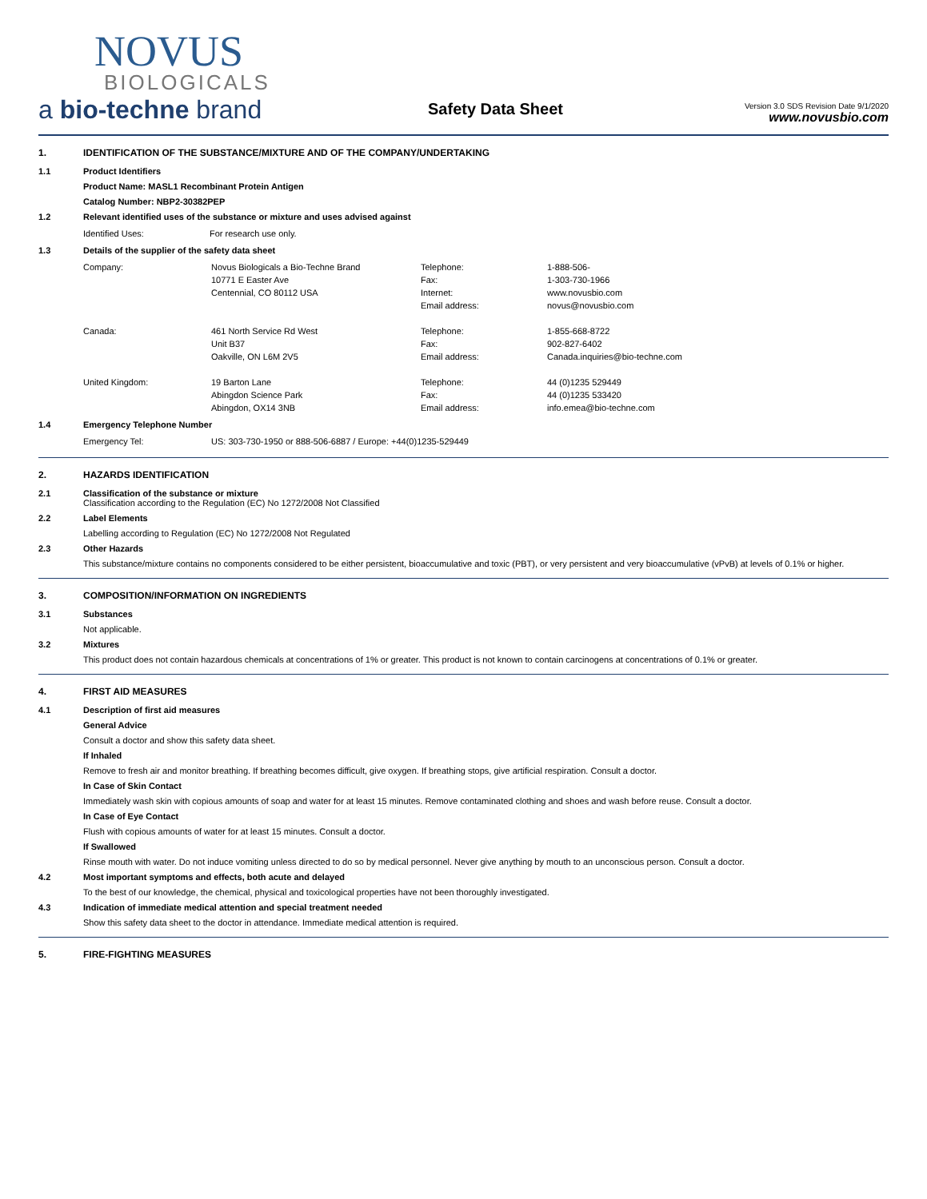NOVUS
BIOLOGICALS
a bio-techne brand
Safety Data Sheet
Version 3.0 SDS Revision Date 9/1/2020
www.novusbio.com
1. IDENTIFICATION OF THE SUBSTANCE/MIXTURE AND OF THE COMPANY/UNDERTAKING
1.1 Product Identifiers
Product Name: MASL1 Recombinant Protein Antigen
Catalog Number: NBP2-30382PEP
1.2 Relevant identified uses of the substance or mixture and uses advised against
| Identified Uses: | For research use only. |
1.3 Details of the supplier of the safety data sheet
| Company: | Novus Biologicals a Bio-Techne Brand | Telephone: | 1-888-506- |
| | 10771 E Easter Ave | Fax: | 1-303-730-1966 |
| | Centennial, CO 80112 USA | Internet: | www.novusbio.com |
| | | Email address: | novus@novusbio.com |
| Canada: | 461 North Service Rd West | Telephone: | 1-855-668-8722 |
| | Unit B37 | Fax: | 902-827-6402 |
| | Oakville, ON L6M 2V5 | Email address: | Canada.inquiries@bio-techne.com |
| United Kingdom: | 19 Barton Lane | Telephone: | 44 (0)1235 529449 |
| | Abingdon Science Park | Fax: | 44 (0)1235 533420 |
| | Abingdon, OX14 3NB | Email address: | info.emea@bio-techne.com |
1.4 Emergency Telephone Number
| Emergency Tel: | US: 303-730-1950 or 888-506-6887 / Europe: +44(0)1235-529449 |
2. HAZARDS IDENTIFICATION
2.1 Classification of the substance or mixture
Classification according to the Regulation (EC) No 1272/2008 Not Classified
2.2 Label Elements
Labelling according to Regulation (EC) No 1272/2008 Not Regulated
2.3 Other Hazards
This substance/mixture contains no components considered to be either persistent, bioaccumulative and toxic (PBT), or very persistent and very bioaccumulative (vPvB) at levels of 0.1% or higher.
3. COMPOSITION/INFORMATION ON INGREDIENTS
3.1 Substances
Not applicable.
3.2 Mixtures
This product does not contain hazardous chemicals at concentrations of 1% or greater. This product is not known to contain carcinogens at concentrations of 0.1% or greater.
4. FIRST AID MEASURES
4.1 Description of first aid measures
General Advice
Consult a doctor and show this safety data sheet.
If Inhaled
Remove to fresh air and monitor breathing. If breathing becomes difficult, give oxygen. If breathing stops, give artificial respiration. Consult a doctor.
In Case of Skin Contact
Immediately wash skin with copious amounts of soap and water for at least 15 minutes. Remove contaminated clothing and shoes and wash before reuse. Consult a doctor.
In Case of Eye Contact
Flush with copious amounts of water for at least 15 minutes. Consult a doctor.
If Swallowed
Rinse mouth with water. Do not induce vomiting unless directed to do so by medical personnel. Never give anything by mouth to an unconscious person. Consult a doctor.
4.2 Most important symptoms and effects, both acute and delayed
To the best of our knowledge, the chemical, physical and toxicological properties have not been thoroughly investigated.
4.3 Indication of immediate medical attention and special treatment needed
Show this safety data sheet to the doctor in attendance. Immediate medical attention is required.
5. FIRE-FIGHTING MEASURES